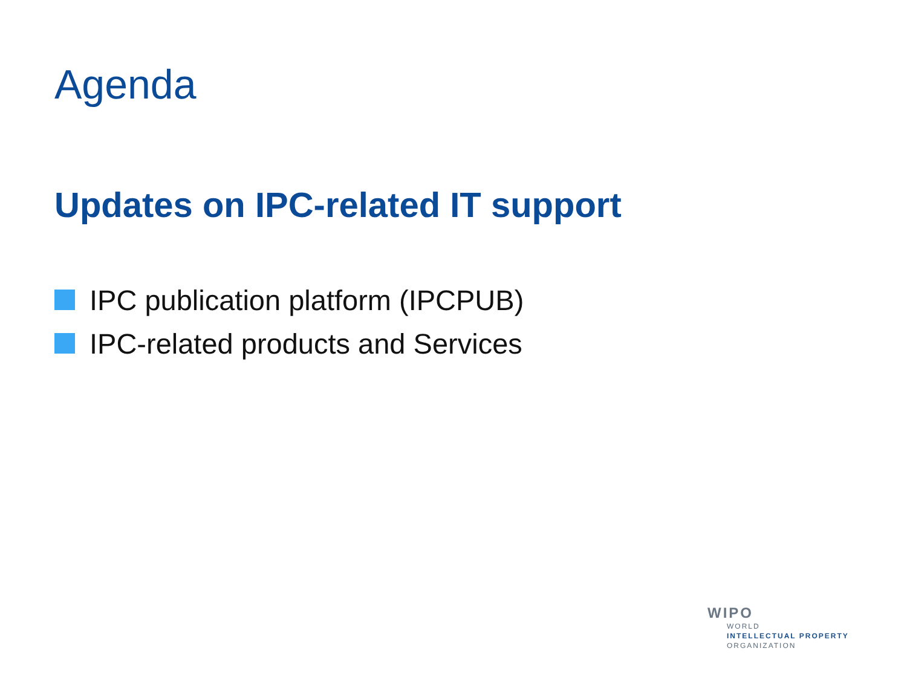Agenda
Updates on IPC-related IT support
IPC publication platform (IPCPUB)
IPC-related products and Services
WIPO
WORLD
INTELLECTUAL PROPERTY
ORGANIZATION